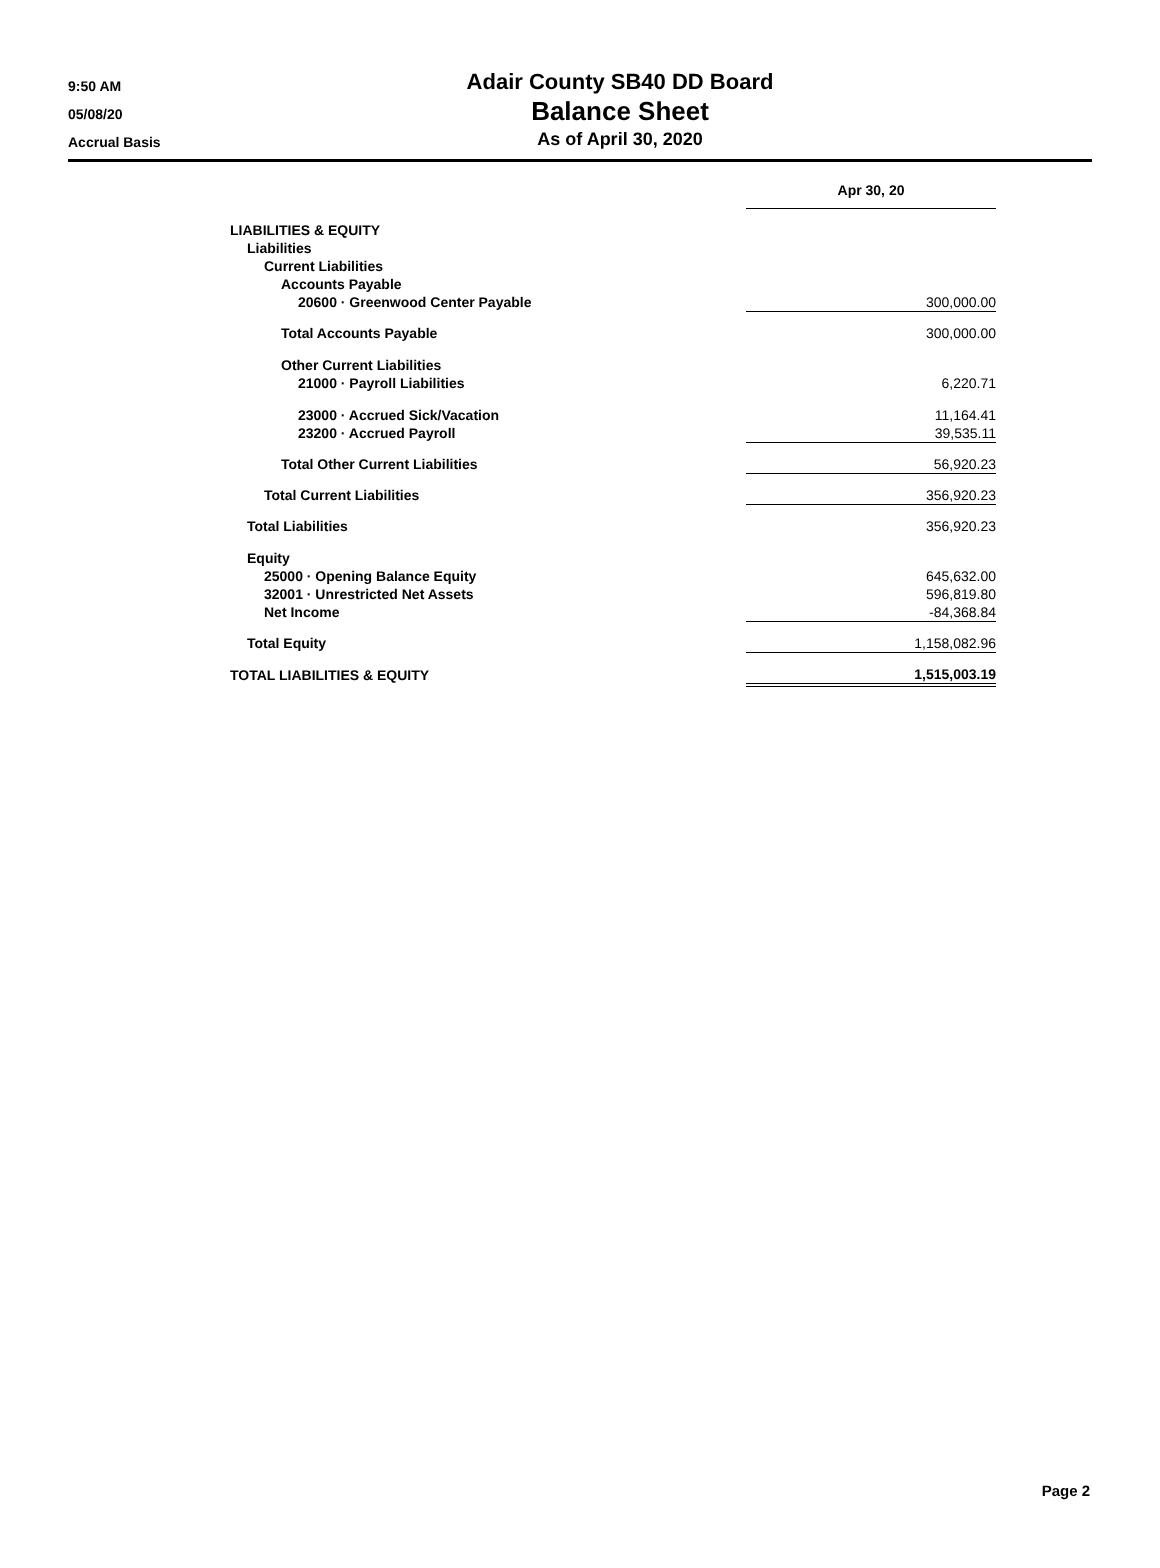9:50 AM
05/08/20
Accrual Basis
Adair County SB40 DD Board
Balance Sheet
As of April 30, 2020
| | Apr 30, 20 |
| LIABILITIES & EQUITY | |
| Liabilities | |
| Current Liabilities | |
| Accounts Payable | |
| 20600 · Greenwood Center Payable | 300,000.00 |
| Total Accounts Payable | 300,000.00 |
| Other Current Liabilities | |
| 21000 · Payroll Liabilities | 6,220.71 |
| 23000 · Accrued Sick/Vacation | 11,164.41 |
| 23200 · Accrued Payroll | 39,535.11 |
| Total Other Current Liabilities | 56,920.23 |
| Total Current Liabilities | 356,920.23 |
| Total Liabilities | 356,920.23 |
| Equity | |
| 25000 · Opening Balance Equity | 645,632.00 |
| 32001 · Unrestricted Net Assets | 596,819.80 |
| Net Income | -84,368.84 |
| Total Equity | 1,158,082.96 |
| TOTAL LIABILITIES & EQUITY | 1,515,003.19 |
Page 2